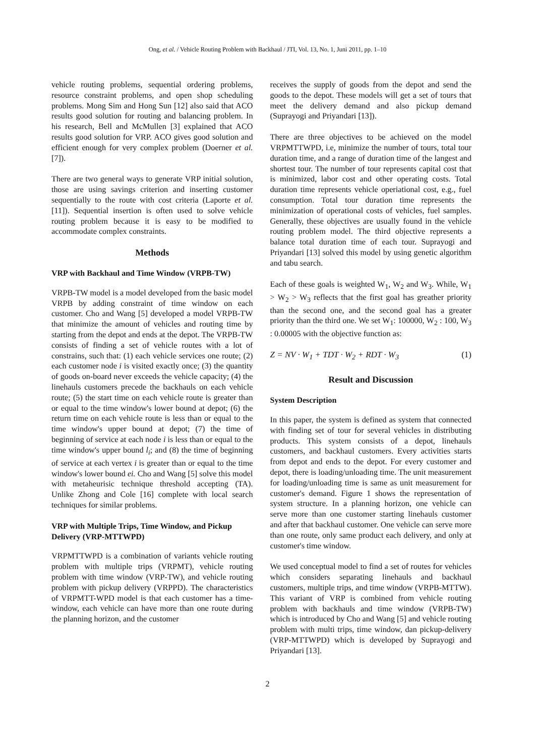Ong, et al. / Vehicle Routing Problem with Backhaul / JTI, Vol. 13, No. 1, Juni 2011, pp. 1–10
vehicle routing problems, sequential ordering problems, resource constraint problems, and open shop scheduling problems. Mong Sim and Hong Sun [12] also said that ACO results good solution for routing and balancing problem. In his research, Bell and McMullen [3] explained that ACO results good solution for VRP. ACO gives good solution and efficient enough for very complex problem (Doerner et al.[7]).
There are two general ways to generate VRP initial solution, those are using savings criterion and inserting customer sequentially to the route with cost criteria (Laporte et al. [11]). Sequential insertion is often used to solve vehicle routing problem because it is easy to be modified to accommodate complex constraints.
Methods
VRP with Backhaul and Time Window (VRPB-TW)
VRPB-TW model is a model developed from the basic model VRPB by adding constraint of time window on each customer. Cho and Wang [5] developed a model VRPB-TW that minimize the amount of vehicles and routing time by starting from the depot and ends at the depot. The VRPB-TW consists of finding a set of vehicle routes with a lot of constrains, such that: (1) each vehicle services one route; (2) each customer node i is visited exactly once; (3) the quantity of goods on-board never exceeds the vehicle capacity; (4) the linehauls customers precede the backhauls on each vehicle route; (5) the start time on each vehicle route is greater than or equal to the time window's lower bound at depot; (6) the return time on each vehicle route is less than or equal to the time window's upper bound at depot; (7) the time of beginning of service at each node i is less than or equal to the time window's upper bound l<sub>i</sub>; and (8) the time of beginning of service at each vertex i is greater than or equal to the time window's lower bound ei. Cho and Wang [5] solve this model with metaheurisic technique threshold accepting (TA). Unlike Zhong and Cole [16] complete with local search techniques for similar problems.
VRP with Multiple Trips, Time Window, and Pickup Delivery (VRP-MTTWPD)
VRPMTTWPD is a combination of variants vehicle routing problem with multiple trips (VRPMT), vehicle routing problem with time window (VRP-TW), and vehicle routing problem with pickup delivery (VRPPD). The characteristics of VRPMTT-WPD model is that each customer has a time-window, each vehicle can have more than one route during the planning horizon, and the customer
receives the supply of goods from the depot and send the goods to the depot. These models will get a set of tours that meet the delivery demand and also pickup demand (Suprayogi and Priyandari [13]).
There are three objectives to be achieved on the model VRPMTTWPD, i.e, minimize the number of tours, total tour duration time, and a range of duration time of the langest and shortest tour. The number of tour represents capital cost that is minimized, labor cost and other operating costs. Total duration time represents vehicle operiational cost, e.g., fuel consumption. Total tour duration time represents the minimization of operational costs of vehicles, fuel samples. Generally, these objectives are usually found in the vehicle routing problem model. The third objective represents a balance total duration time of each tour. Suprayogi and Priyandari [13] solved this model by using genetic algorithm and tabu search.
Each of these goals is weighted W<sub>1</sub>, W<sub>2</sub> and W<sub>3</sub>. While, W<sub>1</sub> > W<sub>2</sub> > W<sub>3</sub> reflects that the first goal has greather priority than the second one, and the second goal has a greater priority than the third one. We set W<sub>1</sub>: 100000, W<sub>2</sub> : 100, W<sub>3</sub> : 0.00005 with the objective function as:
Z = NV · W<sub>1</sub> + TDT · W<sub>2</sub> + RDT · W<sub>3</sub> (1)
Result and Discussion
System Description
In this paper, the system is defined as system that connected with finding set of tour for several vehicles in distributing products. This system consists of a depot, linehauls customers, and backhaul customers. Every activities starts from depot and ends to the depot. For every customer and depot, there is loading/unloading time. The unit measurement for loading/unloading time is same as unit measurement for customer's demand. Figure 1 shows the representation of system structure. In a planning horizon, one vehicle can serve more than one customer starting linehauls customer and after that backhaul customer. One vehicle can serve more than one route, only same product each delivery, and only at customer's time window.
We used conceptual model to find a set of routes for vehicles which considers separating linehauls and backhaul customers, multiple trips, and time window (VRPB-MTTW). This variant of VRP is combined from vehicle routing problem with backhauls and time window (VRPB-TW) which is introduced by Cho and Wang [5] and vehicle routing problem with multi trips, time window, dan pickup-delivery (VRP-MTTWPD) which is developed by Suprayogi and Priyandari [13].
2